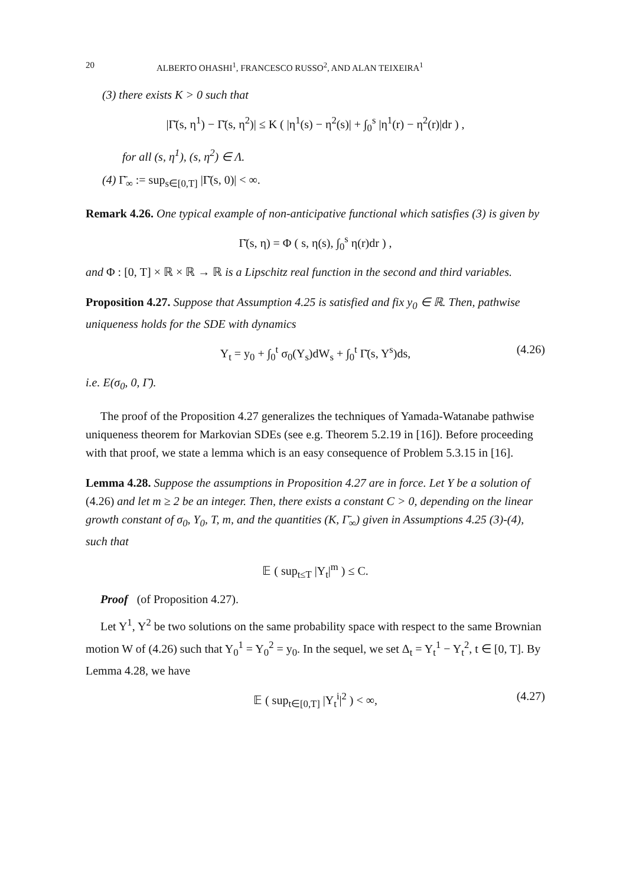20 ALBERTO OHASHI<sup>1</sup>, FRANCESCO RUSSO<sup>2</sup>, AND ALAN TEIXEIRA<sup>1</sup>
(3) there exists K > 0 such that
|Γ̄(s, η<sup>1</sup>) − Γ̄(s, η<sup>2</sup>)| ≤ K ( |η<sup>1</sup>(s) − η<sup>2</sup>(s)| + ∫<sub>0</sub><sup>s</sup> |η<sup>1</sup>(r) − η<sup>2</sup>(r)|dr ) ,
for all (s, η<sup>1</sup>), (s, η<sup>2</sup>) ∈ Λ.
(4) Γ̄<sub>∞</sub> := sup<sub>s∈[0,T]</sub> |Γ̄(s, 0)| < ∞.
Remark 4.26. One typical example of non-anticipative functional which satisfies (3) is given by
Γ̄(s, η) = Φ ( s, η(s), ∫<sub>0</sub><sup>s</sup> η(r)dr ) ,
and Φ : [0, T] × ℝ × ℝ → ℝ is a Lipschitz real function in the second and third variables.
Proposition 4.27. Suppose that Assumption 4.25 is satisfied and fix y<sub>0</sub> ∈ ℝ. Then, pathwise uniqueness holds for the SDE with dynamics
Y<sub>t</sub> = y<sub>0</sub> + ∫<sub>0</sub><sup>t</sup> σ<sub>0</sub>(Y<sub>s</sub>)dW<sub>s</sub> + ∫<sub>0</sub><sup>t</sup> Γ̄(s, Y<sup>s</sup>)ds, (4.26)
i.e. E(σ<sub>0</sub>, 0, Γ̄).
The proof of the Proposition 4.27 generalizes the techniques of Yamada-Watanabe pathwise uniqueness theorem for Markovian SDEs (see e.g. Theorem 5.2.19 in [16]). Before proceeding with that proof, we state a lemma which is an easy consequence of Problem 5.3.15 in [16].
Lemma 4.28. Suppose the assumptions in Proposition 4.27 are in force. Let Y be a solution of (4.26) and let m ≥ 2 be an integer. Then, there exists a constant C > 0, depending on the linear growth constant of σ<sub>0</sub>, Y<sub>0</sub>, T, m, and the quantities (K, Γ̄<sub>∞</sub>) given in Assumptions 4.25 (3)-(4), such that
𝔼 ( sup<sub>t≤T</sub> |Y<sub>t</sub>|<sup>m</sup> ) ≤ C.
Proof (of Proposition 4.27).
Let Y<sup>1</sup>, Y<sup>2</sup> be two solutions on the same probability space with respect to the same Brownian motion W of (4.26) such that Y<sub>0</sub><sup>1</sup> = Y<sub>0</sub><sup>2</sup> = y<sub>0</sub>. In the sequel, we set Δ<sub>t</sub> = Y<sub>t</sub><sup>1</sup> − Y<sub>t</sub><sup>2</sup>, t ∈ [0, T]. By Lemma 4.28, we have
𝔼 ( sup<sub>t∈[0,T]</sub> |Y<sub>t</sub><sup>i</sup>|<sup>2</sup> ) < ∞, (4.27)